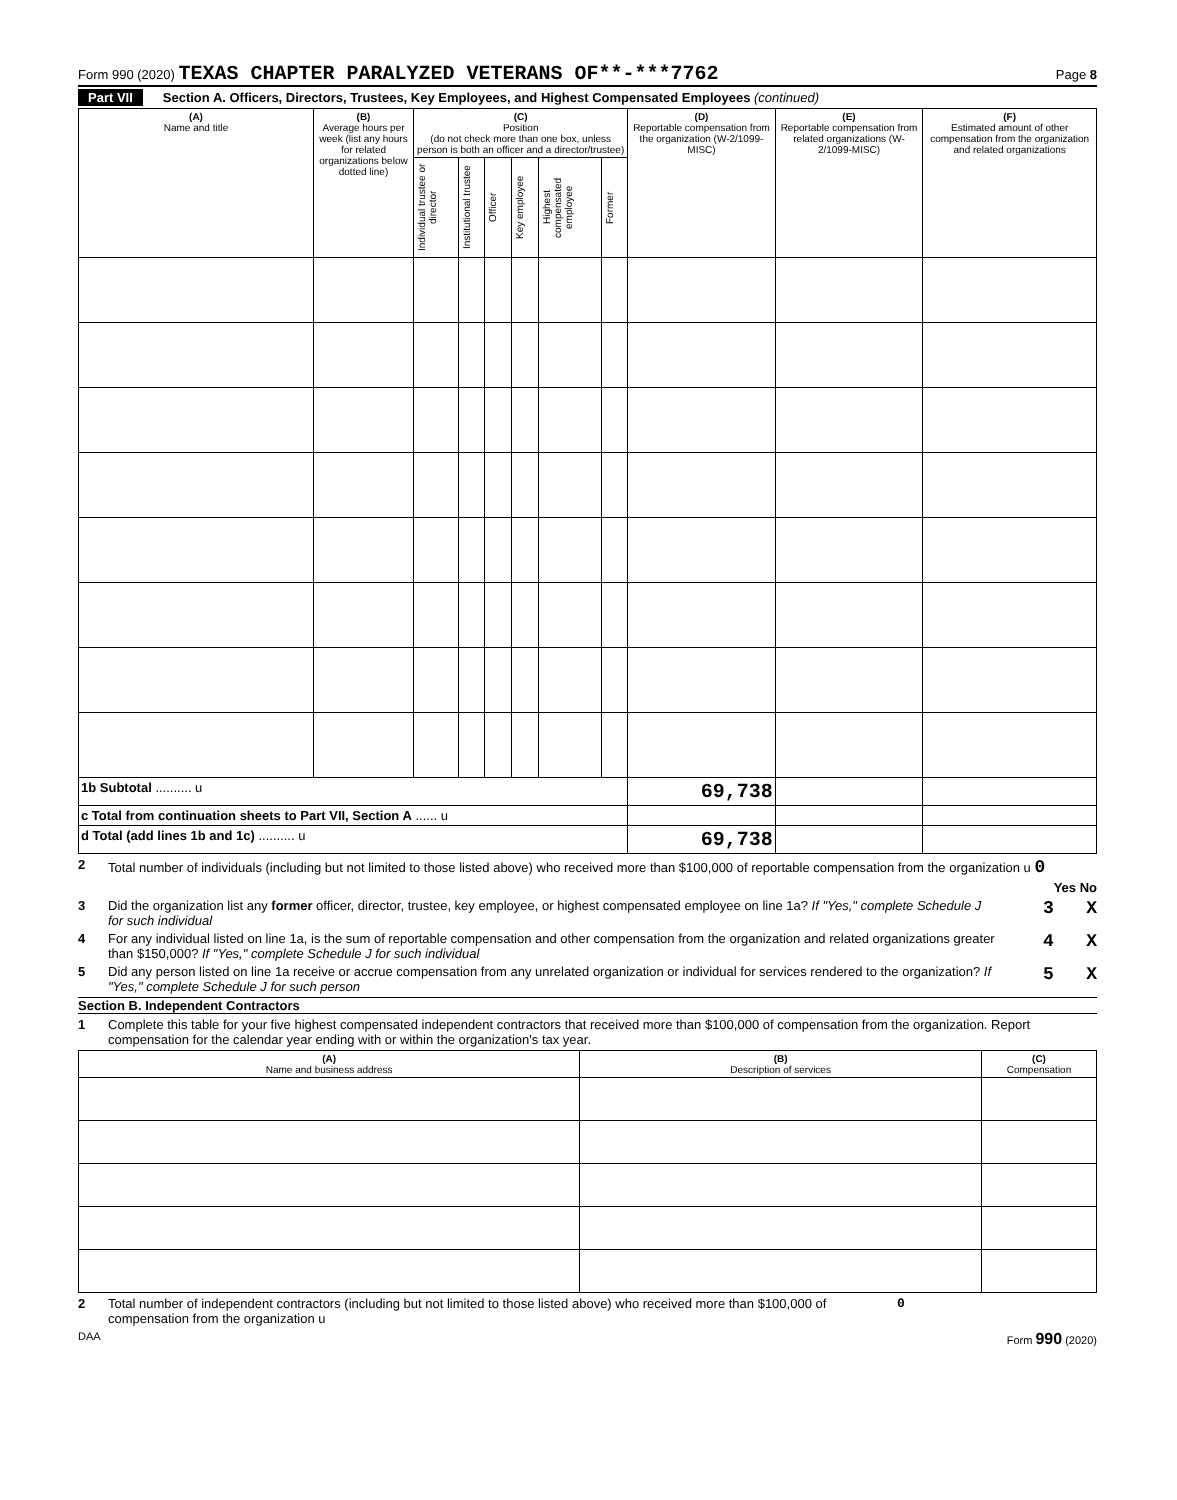Form 990 (2020) TEXAS CHAPTER PARALYZED VETERANS OF**-***7762 Page 8
Part VII Section A. Officers, Directors, Trustees, Key Employees, and Highest Compensated Employees (continued)
| (A) Name and title | (B) Average hours per week (list any hours for related organizations below dotted line) | (C) Position (do not check more than one box, unless person is both an officer and a director/trustee) | | | | | | (D) Reportable compensation from the organization (W-2/1099-MISC) | (E) Reportable compensation from related organizations (W-2/1099-MISC) | (F) Estimated amount of other compensation from the organization and related organizations |
| --- | --- | --- | --- | --- | --- | --- | --- | --- | --- | --- |
| | | Individual trustee or director | Institutional trustee | Officer | Key employee | Highest compensated employee | Former | | | |
| 1b Subtotal .......... u | | | | | | | | 69,738 | | |
| c Total from continuation sheets to Part VII, Section A ...... u | | | | | | | | | | |
| d Total (add lines 1b and 1c) .......... u | | | | | | | | 69,738 | | |
2 Total number of individuals (including but not limited to those listed above) who received more than $100,000 of reportable compensation from the organization u 0
Yes No
3 Did the organization list any former officer, director, trustee, key employee, or highest compensated employee on line 1a? If "Yes," complete Schedule J for such individual 3 X
4 For any individual listed on line 1a, is the sum of reportable compensation and other compensation from the organization and related organizations greater than $150,000? If "Yes," complete Schedule J for such individual 4 X
5 Did any person listed on line 1a receive or accrue compensation from any unrelated organization or individual for services rendered to the organization? If "Yes," complete Schedule J for such person 5 X
Section B. Independent Contractors
1 Complete this table for your five highest compensated independent contractors that received more than $100,000 of compensation from the organization. Report compensation for the calendar year ending with or within the organization's tax year.
| (A) Name and business address | (B) Description of services | (C) Compensation |
| --- | --- | --- |
2 Total number of independent contractors (including but not limited to those listed above) who received more than $100,000 of compensation from the organization u 0
DAA Form 990 (2020)